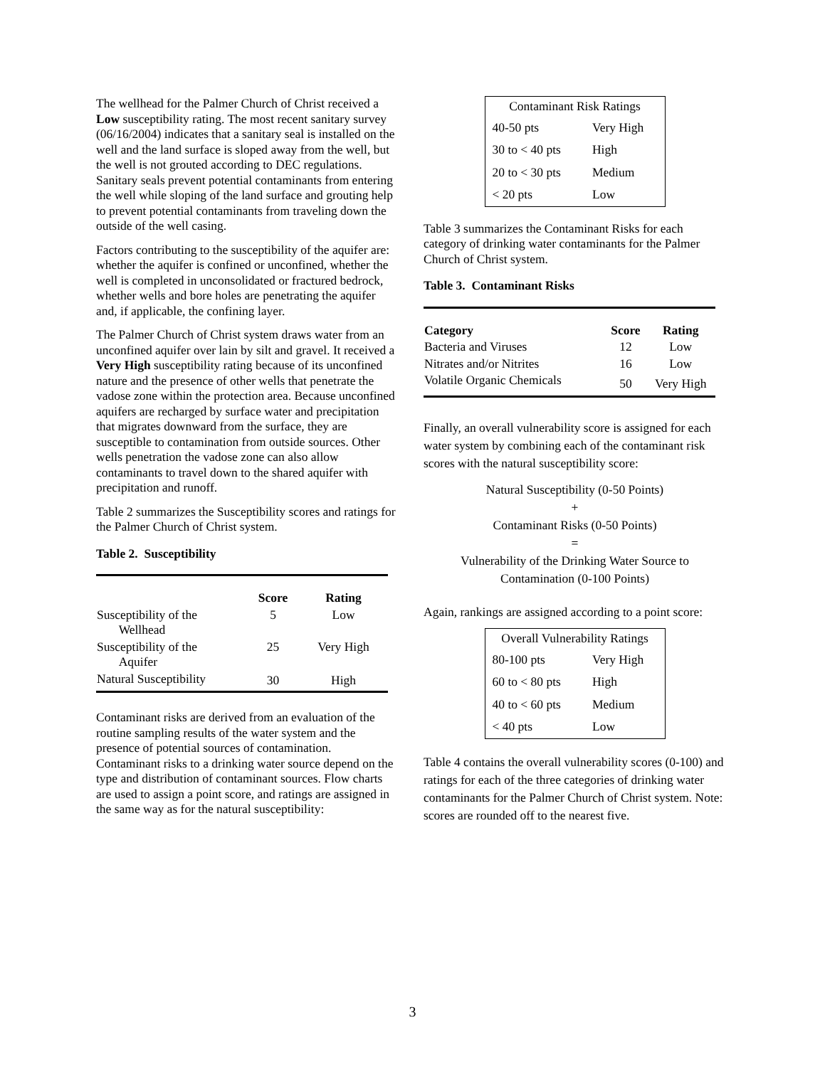The wellhead for the Palmer Church of Christ received a Low susceptibility rating. The most recent sanitary survey (06/16/2004) indicates that a sanitary seal is installed on the well and the land surface is sloped away from the well, but the well is not grouted according to DEC regulations. Sanitary seals prevent potential contaminants from entering the well while sloping of the land surface and grouting help to prevent potential contaminants from traveling down the outside of the well casing.
Factors contributing to the susceptibility of the aquifer are: whether the aquifer is confined or unconfined, whether the well is completed in unconsolidated or fractured bedrock, whether wells and bore holes are penetrating the aquifer and, if applicable, the confining layer.
The Palmer Church of Christ system draws water from an unconfined aquifer over lain by silt and gravel. It received a Very High susceptibility rating because of its unconfined nature and the presence of other wells that penetrate the vadose zone within the protection area. Because unconfined aquifers are recharged by surface water and precipitation that migrates downward from the surface, they are susceptible to contamination from outside sources. Other wells penetration the vadose zone can also allow contaminants to travel down to the shared aquifer with precipitation and runoff.
Table 2 summarizes the Susceptibility scores and ratings for the Palmer Church of Christ system.
Table 2. Susceptibility
| | Score | Rating |
| --- | --- | --- |
| Susceptibility of the Wellhead | 5 | Low |
| Susceptibility of the Aquifer | 25 | Very High |
| Natural Susceptibility | 30 | High |
Contaminant risks are derived from an evaluation of the routine sampling results of the water system and the presence of potential sources of contamination. Contaminant risks to a drinking water source depend on the type and distribution of contaminant sources. Flow charts are used to assign a point score, and ratings are assigned in the same way as for the natural susceptibility:
| Contaminant Risk Ratings | |
| --- | --- |
| 40-50 pts | Very High |
| 30 to < 40 pts | High |
| 20 to < 30 pts | Medium |
| < 20 pts | Low |
Table 3 summarizes the Contaminant Risks for each category of drinking water contaminants for the Palmer Church of Christ system.
Table 3. Contaminant Risks
| Category | Score | Rating |
| --- | --- | --- |
| Bacteria and Viruses | 12 | Low |
| Nitrates and/or Nitrites | 16 | Low |
| Volatile Organic Chemicals | 50 | Very High |
Finally, an overall vulnerability score is assigned for each water system by combining each of the contaminant risk scores with the natural susceptibility score:
Natural Susceptibility (0-50 Points)
+
Contaminant Risks (0-50 Points)
=
Vulnerability of the Drinking Water Source to Contamination (0-100 Points)
Again, rankings are assigned according to a point score:
| Overall Vulnerability Ratings | |
| --- | --- |
| 80-100 pts | Very High |
| 60 to < 80 pts | High |
| 40 to < 60 pts | Medium |
| < 40 pts | Low |
Table 4 contains the overall vulnerability scores (0-100) and ratings for each of the three categories of drinking water contaminants for the Palmer Church of Christ system. Note: scores are rounded off to the nearest five.
3